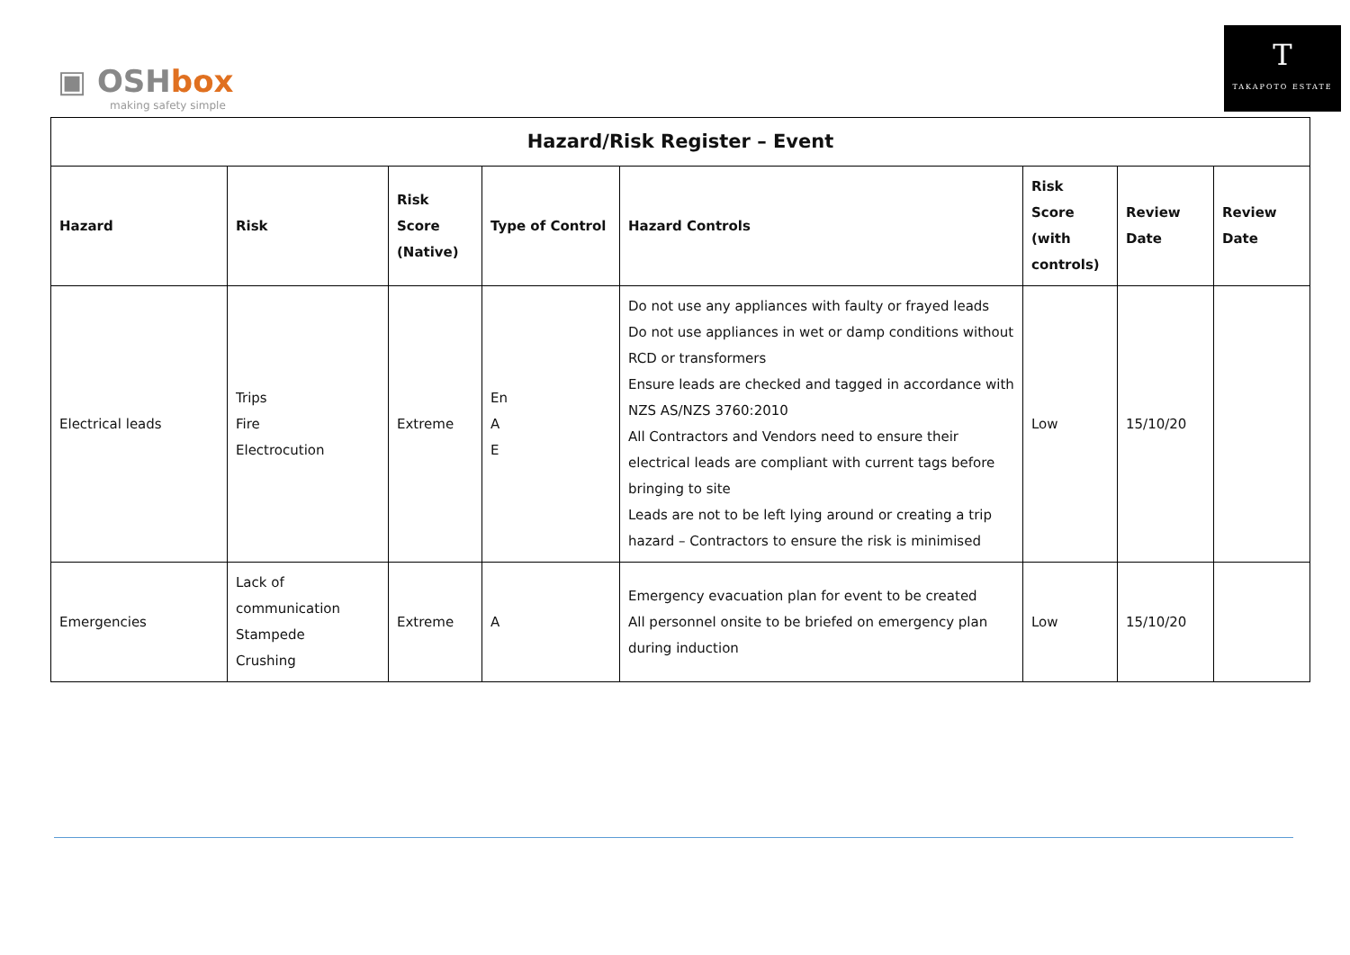▣ OSHbox
making safety simple
T
TAKAPOTO ESTATE
| Hazard/Risk Register – Event | | | | | | | |
| --- | --- | --- | --- | --- | --- | --- | --- |
| Hazard | Risk | Risk Score (Native) | Type of Control | Hazard Controls | Risk Score (with controls) | Review Date | Review Date |
| Electrical leads | Trips Fire Electrocution | Extreme | En A E | Do not use any appliances with faulty or frayed leads Do not use appliances in wet or damp conditions without RCD or transformers Ensure leads are checked and tagged in accordance with NZS AS/NZS 3760:2010 All Contractors and Vendors need to ensure their electrical leads are compliant with current tags before bringing to site Leads are not to be left lying around or creating a trip hazard – Contractors to ensure the risk is minimised | Low | 15/10/20 | |
| Emergencies | Lack of communication Stampede Crushing | Extreme | A | Emergency evacuation plan for event to be created All personnel onsite to be briefed on emergency plan during induction | Low | 15/10/20 | |